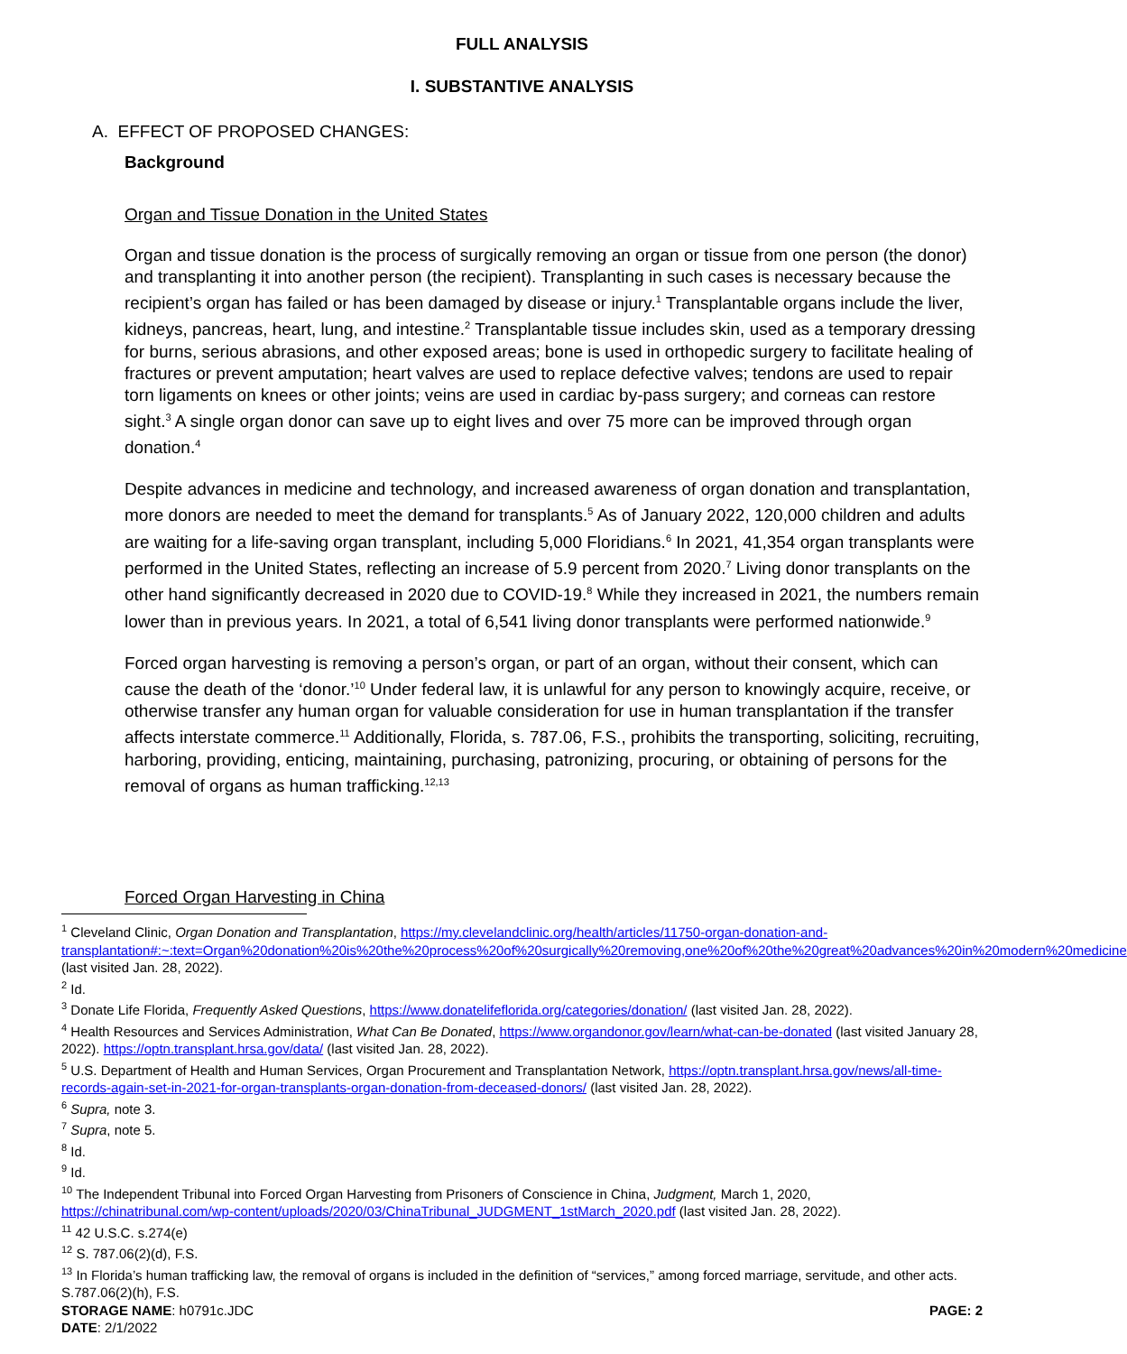FULL ANALYSIS
I. SUBSTANTIVE ANALYSIS
A. EFFECT OF PROPOSED CHANGES:
Background
Organ and Tissue Donation in the United States
Organ and tissue donation is the process of surgically removing an organ or tissue from one person (the donor) and transplanting it into another person (the recipient). Transplanting in such cases is necessary because the recipient’s organ has failed or has been damaged by disease or injury.<sup>1</sup> Transplantable organs include the liver, kidneys, pancreas, heart, lung, and intestine.<sup>2</sup> Transplantable tissue includes skin, used as a temporary dressing for burns, serious abrasions, and other exposed areas; bone is used in orthopedic surgery to facilitate healing of fractures or prevent amputation; heart valves are used to replace defective valves; tendons are used to repair torn ligaments on knees or other joints; veins are used in cardiac by-pass surgery; and corneas can restore sight.<sup>3</sup> A single organ donor can save up to eight lives and over 75 more can be improved through organ donation.<sup>4</sup>
Despite advances in medicine and technology, and increased awareness of organ donation and transplantation, more donors are needed to meet the demand for transplants.<sup>5</sup> As of January 2022, 120,000 children and adults are waiting for a life-saving organ transplant, including 5,000 Floridians.<sup>6</sup> In 2021, 41,354 organ transplants were performed in the United States, reflecting an increase of 5.9 percent from 2020.<sup>7</sup> Living donor transplants on the other hand significantly decreased in 2020 due to COVID-19.<sup>8</sup> While they increased in 2021, the numbers remain lower than in previous years. In 2021, a total of 6,541 living donor transplants were performed nationwide.<sup>9</sup>
Forced organ harvesting is removing a person’s organ, or part of an organ, without their consent, which can cause the death of the ‘donor.’<sup>10</sup> Under federal law, it is unlawful for any person to knowingly acquire, receive, or otherwise transfer any human organ for valuable consideration for use in human transplantation if the transfer affects interstate commerce.<sup>11</sup> Additionally, Florida, s. 787.06, F.S., prohibits the transporting, soliciting, recruiting, harboring, providing, enticing, maintaining, purchasing, patronizing, procuring, or obtaining of persons for the removal of organs as human trafficking.<sup>12,13</sup>
Forced Organ Harvesting in China
<sup>1</sup> Cleveland Clinic, Organ Donation and Transplantation, https://my.clevelandclinic.org/health/articles/11750-organ-donation-and-transplantation#:~:text=Organ%20donation%20is%20the%20process%20of%20surgically%20removing,one%20of%20the%20great%20advances%20in%20modern%20medicine (last visited Jan. 28, 2022).
<sup>2</sup> Id.
<sup>3</sup> Donate Life Florida, Frequently Asked Questions, https://www.donatelifeflorida.org/categories/donation/ (last visited Jan. 28, 2022).
<sup>4</sup> Health Resources and Services Administration, What Can Be Donated, https://www.organdonor.gov/learn/what-can-be-donated (last visited January 28, 2022). https://optn.transplant.hrsa.gov/data/ (last visited Jan. 28, 2022).
<sup>5</sup> U.S. Department of Health and Human Services, Organ Procurement and Transplantation Network, https://optn.transplant.hrsa.gov/news/all-time-records-again-set-in-2021-for-organ-transplants-organ-donation-from-deceased-donors/ (last visited Jan. 28, 2022).
<sup>6</sup> Supra, note 3.
<sup>7</sup> Supra, note 5.
<sup>8</sup> Id.
<sup>9</sup> Id.
<sup>10</sup> The Independent Tribunal into Forced Organ Harvesting from Prisoners of Conscience in China, Judgment, March 1, 2020, https://chinatribunal.com/wp-content/uploads/2020/03/ChinaTribunal_JUDGMENT_1stMarch_2020.pdf (last visited Jan. 28, 2022).
<sup>11</sup> 42 U.S.C. s.274(e)
<sup>12</sup> S. 787.06(2)(d), F.S.
<sup>13</sup> In Florida’s human trafficking law, the removal of organs is included in the definition of “services,” among forced marriage, servitude, and other acts. S.787.06(2)(h), F.S.
STORAGE NAME: h0791c.JDC PAGE: 2
DATE: 2/1/2022